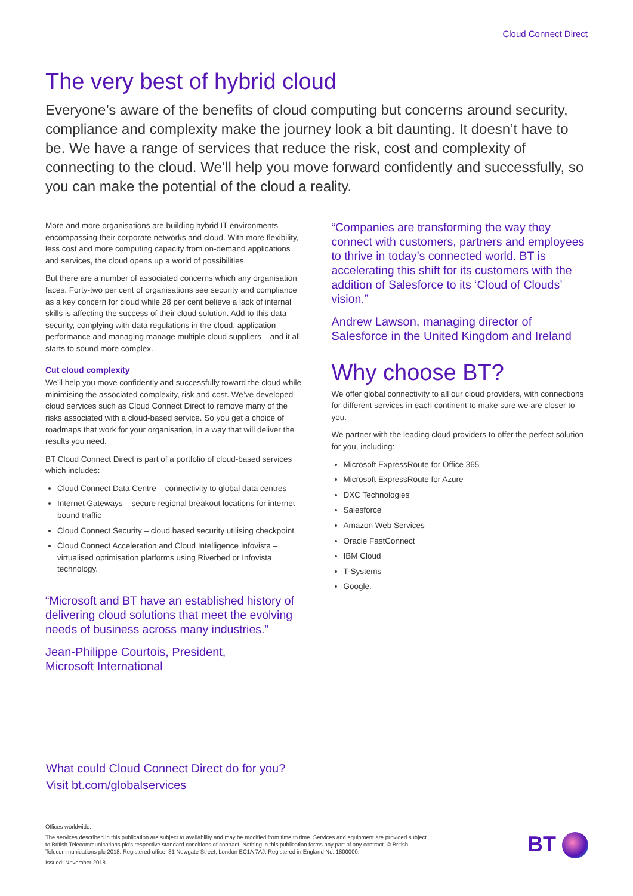Cloud Connect Direct
The very best of hybrid cloud
Everyone’s aware of the benefits of cloud computing but concerns around security, compliance and complexity make the journey look a bit daunting. It doesn’t have to be. We have a range of services that reduce the risk, cost and complexity of connecting to the cloud. We’ll help you move forward confidently and successfully, so you can make the potential of the cloud a reality.
More and more organisations are building hybrid IT environments encompassing their corporate networks and cloud. With more flexibility, less cost and more computing capacity from on-demand applications and services, the cloud opens up a world of possibilities.
But there are a number of associated concerns which any organisation faces. Forty-two per cent of organisations see security and compliance as a key concern for cloud while 28 per cent believe a lack of internal skills is affecting the success of their cloud solution. Add to this data security, complying with data regulations in the cloud, application performance and managing manage multiple cloud suppliers – and it all starts to sound more complex.
Cut cloud complexity
We’ll help you move confidently and successfully toward the cloud while minimising the associated complexity, risk and cost. We’ve developed cloud services such as Cloud Connect Direct to remove many of the risks associated with a cloud-based service. So you get a choice of roadmaps that work for your organisation, in a way that will deliver the results you need.
BT Cloud Connect Direct is part of a portfolio of cloud-based services which includes:
Cloud Connect Data Centre – connectivity to global data centres
Internet Gateways – secure regional breakout locations for internet bound traffic
Cloud Connect Security – cloud based security utilising checkpoint
Cloud Connect Acceleration and Cloud Intelligence Infovista – virtualised optimisation platforms using Riverbed or Infovista technology.
“Microsoft and BT have an established history of delivering cloud solutions that meet the evolving needs of business across many industries.”
Jean-Philippe Courtois, President,
Microsoft International
“Companies are transforming the way they connect with customers, partners and employees to thrive in today’s connected world. BT is accelerating this shift for its customers with the addition of Salesforce to its ‘Cloud of Clouds’ vision.”
Andrew Lawson, managing director of Salesforce in the United Kingdom and Ireland
Why choose BT?
We offer global connectivity to all our cloud providers, with connections for different services in each continent to make sure we are closer to you.
We partner with the leading cloud providers to offer the perfect solution for you, including:
Microsoft ExpressRoute for Office 365
Microsoft ExpressRoute for Azure
DXC Technologies
Salesforce
Amazon Web Services
Oracle FastConnect
IBM Cloud
T-Systems
Google.
What could Cloud Connect Direct do for you?
Visit bt.com/globalservices
Offices worldwide.
The services described in this publication are subject to availability and may be modified from time to time. Services and equipment are provided subject to British Telecommunications plc’s respective standard conditions of contract. Nothing in this publication forms any part of any contract. © British Telecommunications plc 2018. Registered office: 81 Newgate Street, London EC1A 7AJ. Registered in England No: 1800000.
Issued: November 2018
BT